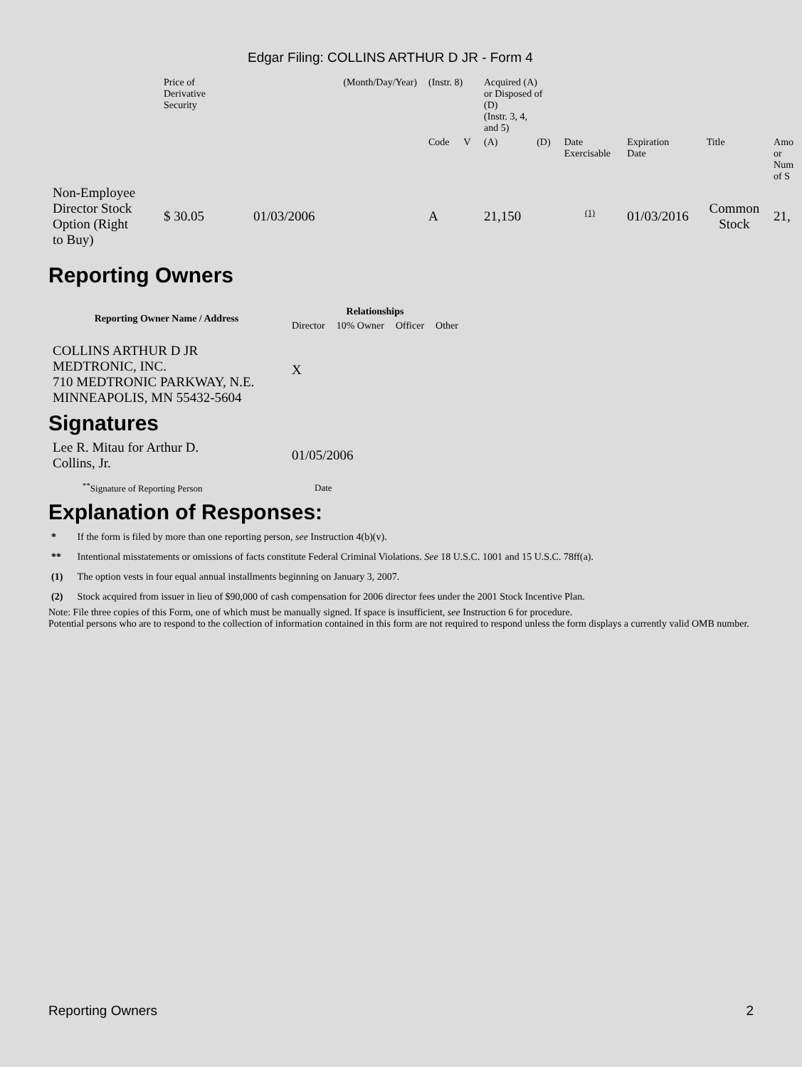Edgar Filing: COLLINS ARTHUR D JR - Form 4
| | Price of Derivative Security | (Month/Day/Year) | (Instr. 8) | | Acquired (A) or Disposed of (D) (Instr. 3, 4, and 5) | | | | | |
| | | | Code | V | (A) | (D) | Date Exercisable | Expiration Date | Title | Amo or Num of S |
| Non-Employee Director Stock Option (Right to Buy) | $ 30.05 | 01/03/2006 | A | | 21,150 | | <sup>(1)</sup> | 01/03/2016 | Common Stock | 21, |
Reporting Owners
| Reporting Owner Name / Address | Relationships | | | |
| --- | --- | --- | --- | --- |
| | Director | 10% Owner | Officer | Other |
| COLLINS ARTHUR D JR MEDTRONIC, INC. 710 MEDTRONIC PARKWAY, N.E. MINNEAPOLIS, MN 55432-5604 | X | | | |
Signatures
| Lee R. Mitau for Arthur D. Collins, Jr. | 01/05/2006 |
| <sup>**</sup> Signature of Reporting Person | Date |
Explanation of Responses:
| * | If the form is filed by more than one reporting person, see Instruction 4(b)(v). |
| ** | Intentional misstatements or omissions of facts constitute Federal Criminal Violations. See 18 U.S.C. 1001 and 15 U.S.C. 78ff(a). |
| (1) | The option vests in four equal annual installments beginning on January 3, 2007. |
| (2) | Stock acquired from issuer in lieu of $90,000 of cash compensation for 2006 director fees under the 2001 Stock Incentive Plan. |
Note: File three copies of this Form, one of which must be manually signed. If space is insufficient, see Instruction 6 for procedure.
Potential persons who are to respond to the collection of information contained in this form are not required to respond unless the form displays a currently valid OMB number.
Reporting Owners 2